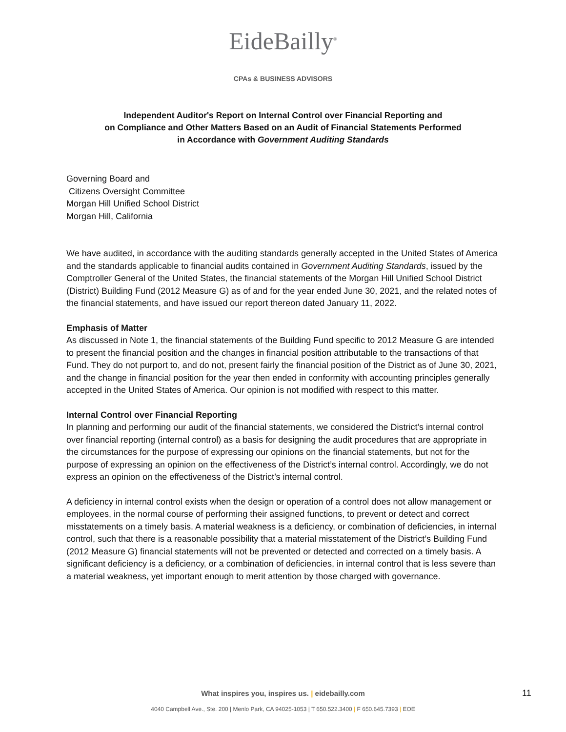EideBailly<sup>®</sup>
CPAs & BUSINESS ADVISORS
Independent Auditor's Report on Internal Control over Financial Reporting and
on Compliance and Other Matters Based on an Audit of Financial Statements Performed
in Accordance with Government Auditing Standards
Governing Board and
Citizens Oversight Committee
Morgan Hill Unified School District
Morgan Hill, California
We have audited, in accordance with the auditing standards generally accepted in the United States of America and the standards applicable to financial audits contained in Government Auditing Standards, issued by the Comptroller General of the United States, the financial statements of the Morgan Hill Unified School District (District) Building Fund (2012 Measure G) as of and for the year ended June 30, 2021, and the related notes of the financial statements, and have issued our report thereon dated January 11, 2022.
Emphasis of Matter
As discussed in Note 1, the financial statements of the Building Fund specific to 2012 Measure G are intended to present the financial position and the changes in financial position attributable to the transactions of that Fund. They do not purport to, and do not, present fairly the financial position of the District as of June 30, 2021, and the change in financial position for the year then ended in conformity with accounting principles generally accepted in the United States of America. Our opinion is not modified with respect to this matter.
Internal Control over Financial Reporting
In planning and performing our audit of the financial statements, we considered the District’s internal control over financial reporting (internal control) as a basis for designing the audit procedures that are appropriate in the circumstances for the purpose of expressing our opinions on the financial statements, but not for the purpose of expressing an opinion on the effectiveness of the District’s internal control. Accordingly, we do not express an opinion on the effectiveness of the District’s internal control.
A deficiency in internal control exists when the design or operation of a control does not allow management or employees, in the normal course of performing their assigned functions, to prevent or detect and correct misstatements on a timely basis. A material weakness is a deficiency, or combination of deficiencies, in internal control, such that there is a reasonable possibility that a material misstatement of the District’s Building Fund (2012 Measure G) financial statements will not be prevented or detected and corrected on a timely basis. A significant deficiency is a deficiency, or a combination of deficiencies, in internal control that is less severe than a material weakness, yet important enough to merit attention by those charged with governance.
What inspires you, inspires us. | eidebailly.com 11
4040 Campbell Ave., Ste. 200 | Menlo Park, CA 94025-1053 | T 650.522.3400 | F 650.645.7393 | EOE